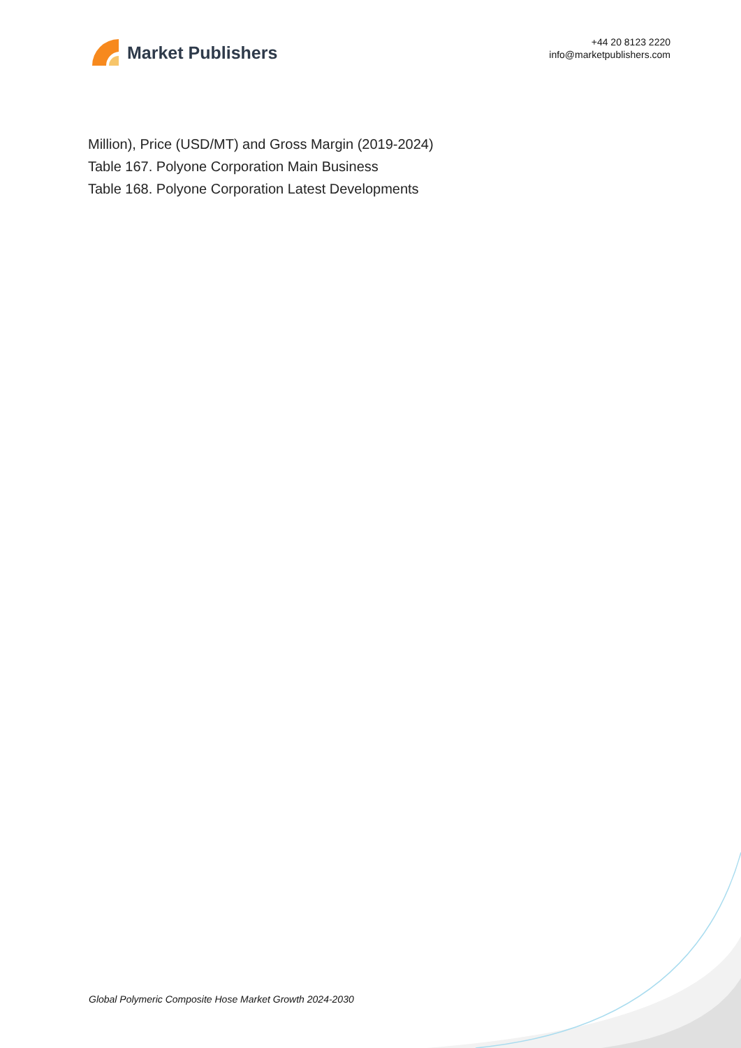Market Publishers
+44 20 8123 2220
info@marketpublishers.com
Million), Price (USD/MT) and Gross Margin (2019-2024)
Table 167. Polyone Corporation Main Business
Table 168. Polyone Corporation Latest Developments
Global Polymeric Composite Hose Market Growth 2024-2030